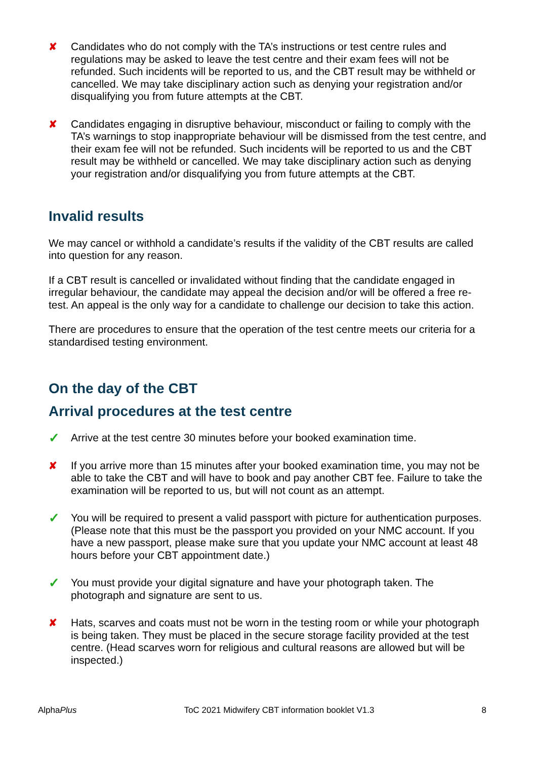✘ Candidates who do not comply with the TA’s instructions or test centre rules and regulations may be asked to leave the test centre and their exam fees will not be refunded. Such incidents will be reported to us, and the CBT result may be withheld or cancelled. We may take disciplinary action such as denying your registration and/or disqualifying you from future attempts at the CBT.
✘ Candidates engaging in disruptive behaviour, misconduct or failing to comply with the TA’s warnings to stop inappropriate behaviour will be dismissed from the test centre, and their exam fee will not be refunded. Such incidents will be reported to us and the CBT result may be withheld or cancelled. We may take disciplinary action such as denying your registration and/or disqualifying you from future attempts at the CBT.
Invalid results
We may cancel or withhold a candidate’s results if the validity of the CBT results are called into question for any reason.
If a CBT result is cancelled or invalidated without finding that the candidate engaged in irregular behaviour, the candidate may appeal the decision and/or will be offered a free re-test. An appeal is the only way for a candidate to challenge our decision to take this action.
There are procedures to ensure that the operation of the test centre meets our criteria for a standardised testing environment.
On the day of the CBT
Arrival procedures at the test centre
✓
Arrive at the test centre 30 minutes before your booked examination time.
✘ If you arrive more than 15 minutes after your booked examination time, you may not be able to take the CBT and will have to book and pay another CBT fee. Failure to take the examination will be reported to us, but will not count as an attempt.
✓
You will be required to present a valid passport with picture for authentication purposes. (Please note that this must be the passport you provided on your NMC account. If you have a new passport, please make sure that you update your NMC account at least 48 hours before your CBT appointment date.)
✓
You must provide your digital signature and have your photograph taken. The photograph and signature are sent to us.
✘ Hats, scarves and coats must not be worn in the testing room or while your photograph is being taken. They must be placed in the secure storage facility provided at the test centre. (Head scarves worn for religious and cultural reasons are allowed but will be inspected.)
AlphaPlus ToC 2021 Midwifery CBT information booklet V1.3 8